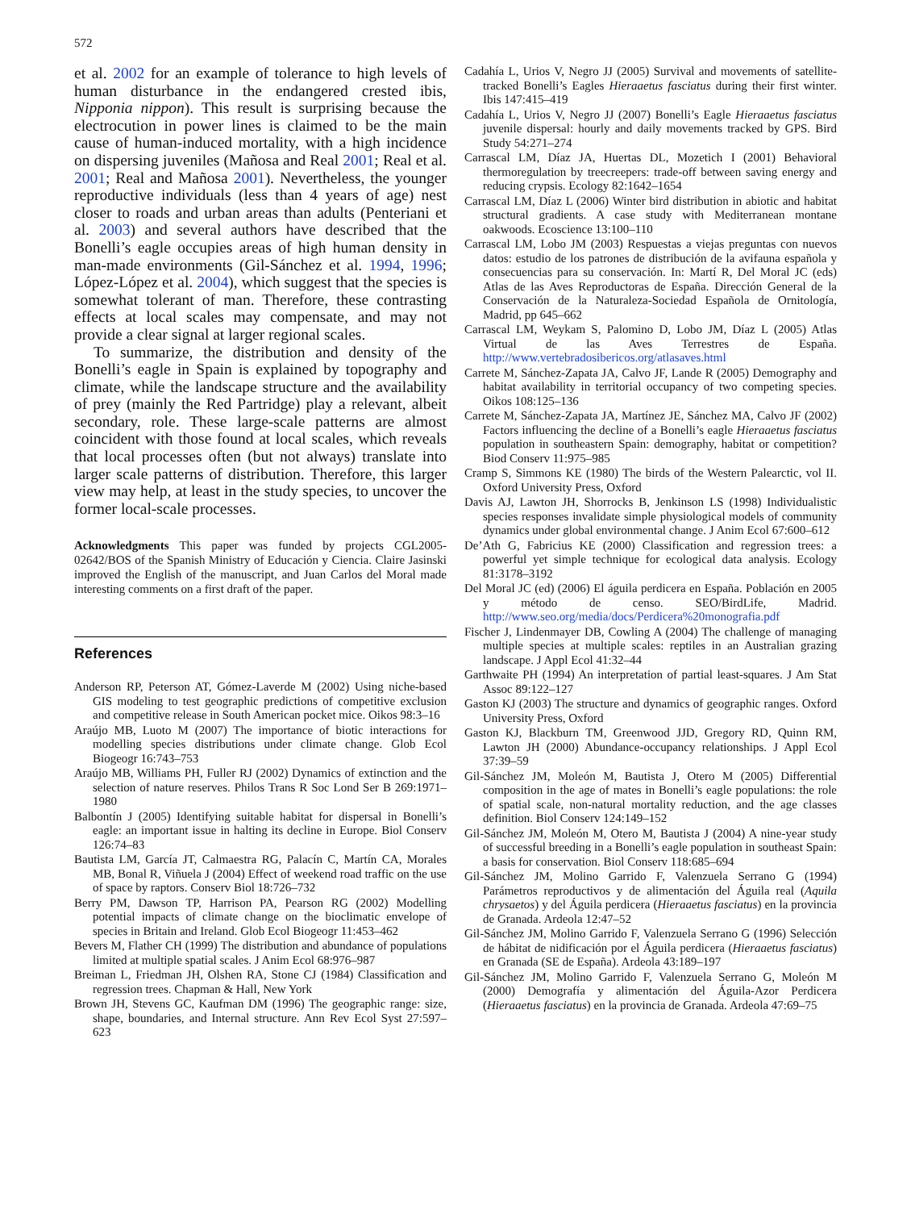572
et al. 2002 for an example of tolerance to high levels of human disturbance in the endangered crested ibis, Nipponia nippon). This result is surprising because the electrocution in power lines is claimed to be the main cause of human-induced mortality, with a high incidence on dispersing juveniles (Mañosa and Real 2001; Real et al. 2001; Real and Mañosa 2001). Nevertheless, the younger reproductive individuals (less than 4 years of age) nest closer to roads and urban areas than adults (Penteriani et al. 2003) and several authors have described that the Bonelli’s eagle occupies areas of high human density in man-made environments (Gil-Sánchez et al. 1994, 1996; López-López et al. 2004), which suggest that the species is somewhat tolerant of man. Therefore, these contrasting effects at local scales may compensate, and may not provide a clear signal at larger regional scales.
To summarize, the distribution and density of the Bonelli’s eagle in Spain is explained by topography and climate, while the landscape structure and the availability of prey (mainly the Red Partridge) play a relevant, albeit secondary, role. These large-scale patterns are almost coincident with those found at local scales, which reveals that local processes often (but not always) translate into larger scale patterns of distribution. Therefore, this larger view may help, at least in the study species, to uncover the former local-scale processes.
Acknowledgments This paper was funded by projects CGL2005-02642/BOS of the Spanish Ministry of Educación y Ciencia. Claire Jasinski improved the English of the manuscript, and Juan Carlos del Moral made interesting comments on a first draft of the paper.
References
Anderson RP, Peterson AT, Gómez-Laverde M (2002) Using niche-based GIS modeling to test geographic predictions of competitive exclusion and competitive release in South American pocket mice. Oikos 98:3–16
Araújo MB, Luoto M (2007) The importance of biotic interactions for modelling species distributions under climate change. Glob Ecol Biogeogr 16:743–753
Araújo MB, Williams PH, Fuller RJ (2002) Dynamics of extinction and the selection of nature reserves. Philos Trans R Soc Lond Ser B 269:1971–1980
Balbontín J (2005) Identifying suitable habitat for dispersal in Bonelli’s eagle: an important issue in halting its decline in Europe. Biol Conserv 126:74–83
Bautista LM, García JT, Calmaestra RG, Palacín C, Martín CA, Morales MB, Bonal R, Viñuela J (2004) Effect of weekend road traffic on the use of space by raptors. Conserv Biol 18:726–732
Berry PM, Dawson TP, Harrison PA, Pearson RG (2002) Modelling potential impacts of climate change on the bioclimatic envelope of species in Britain and Ireland. Glob Ecol Biogeogr 11:453–462
Bevers M, Flather CH (1999) The distribution and abundance of populations limited at multiple spatial scales. J Anim Ecol 68:976–987
Breiman L, Friedman JH, Olshen RA, Stone CJ (1984) Classification and regression trees. Chapman & Hall, New York
Brown JH, Stevens GC, Kaufman DM (1996) The geographic range: size, shape, boundaries, and Internal structure. Ann Rev Ecol Syst 27:597–623
Cadahía L, Urios V, Negro JJ (2005) Survival and movements of satellite-tracked Bonelli’s Eagles Hieraaetus fasciatus during their first winter. Ibis 147:415–419
Cadahía L, Urios V, Negro JJ (2007) Bonelli’s Eagle Hieraaetus fasciatus juvenile dispersal: hourly and daily movements tracked by GPS. Bird Study 54:271–274
Carrascal LM, Díaz JA, Huertas DL, Mozetich I (2001) Behavioral thermoregulation by treecreepers: trade-off between saving energy and reducing crypsis. Ecology 82:1642–1654
Carrascal LM, Díaz L (2006) Winter bird distribution in abiotic and habitat structural gradients. A case study with Mediterranean montane oakwoods. Ecoscience 13:100–110
Carrascal LM, Lobo JM (2003) Respuestas a viejas preguntas con nuevos datos: estudio de los patrones de distribución de la avifauna española y consecuencias para su conservación. In: Martí R, Del Moral JC (eds) Atlas de las Aves Reproductoras de España. Dirección General de la Conservación de la Naturaleza-Sociedad Española de Ornitología, Madrid, pp 645–662
Carrascal LM, Weykam S, Palomino D, Lobo JM, Díaz L (2005) Atlas Virtual de las Aves Terrestres de España. http://www.vertebradosibericos.org/atlasaves.html
Carrete M, Sánchez-Zapata JA, Calvo JF, Lande R (2005) Demography and habitat availability in territorial occupancy of two competing species. Oikos 108:125–136
Carrete M, Sánchez-Zapata JA, Martínez JE, Sánchez MA, Calvo JF (2002) Factors influencing the decline of a Bonelli’s eagle Hieraaetus fasciatus population in southeastern Spain: demography, habitat or competition? Biod Conserv 11:975–985
Cramp S, Simmons KE (1980) The birds of the Western Palearctic, vol II. Oxford University Press, Oxford
Davis AJ, Lawton JH, Shorrocks B, Jenkinson LS (1998) Individualistic species responses invalidate simple physiological models of community dynamics under global environmental change. J Anim Ecol 67:600–612
De’Ath G, Fabricius KE (2000) Classification and regression trees: a powerful yet simple technique for ecological data analysis. Ecology 81:3178–3192
Del Moral JC (ed) (2006) El águila perdicera en España. Población en 2005 y método de censo. SEO/BirdLife, Madrid. http://www.seo.org/media/docs/Perdicera%20monografia.pdf
Fischer J, Lindenmayer DB, Cowling A (2004) The challenge of managing multiple species at multiple scales: reptiles in an Australian grazing landscape. J Appl Ecol 41:32–44
Garthwaite PH (1994) An interpretation of partial least-squares. J Am Stat Assoc 89:122–127
Gaston KJ (2003) The structure and dynamics of geographic ranges. Oxford University Press, Oxford
Gaston KJ, Blackburn TM, Greenwood JJD, Gregory RD, Quinn RM, Lawton JH (2000) Abundance-occupancy relationships. J Appl Ecol 37:39–59
Gil-Sánchez JM, Moleón M, Bautista J, Otero M (2005) Differential composition in the age of mates in Bonelli’s eagle populations: the role of spatial scale, non-natural mortality reduction, and the age classes definition. Biol Conserv 124:149–152
Gil-Sánchez JM, Moleón M, Otero M, Bautista J (2004) A nine-year study of successful breeding in a Bonelli’s eagle population in southeast Spain: a basis for conservation. Biol Conserv 118:685–694
Gil-Sánchez JM, Molino Garrido F, Valenzuela Serrano G (1994) Parámetros reproductivos y de alimentación del Águila real (Aquila chrysaetos) y del Águila perdicera (Hieraaetus fasciatus) en la provincia de Granada. Ardeola 12:47–52
Gil-Sánchez JM, Molino Garrido F, Valenzuela Serrano G (1996) Selección de hábitat de nidificación por el Águila perdicera (Hieraaetus fasciatus) en Granada (SE de España). Ardeola 43:189–197
Gil-Sánchez JM, Molino Garrido F, Valenzuela Serrano G, Moleón M (2000) Demografía y alimentación del Águila-Azor Perdicera (Hieraaetus fasciatus) en la provincia de Granada. Ardeola 47:69–75